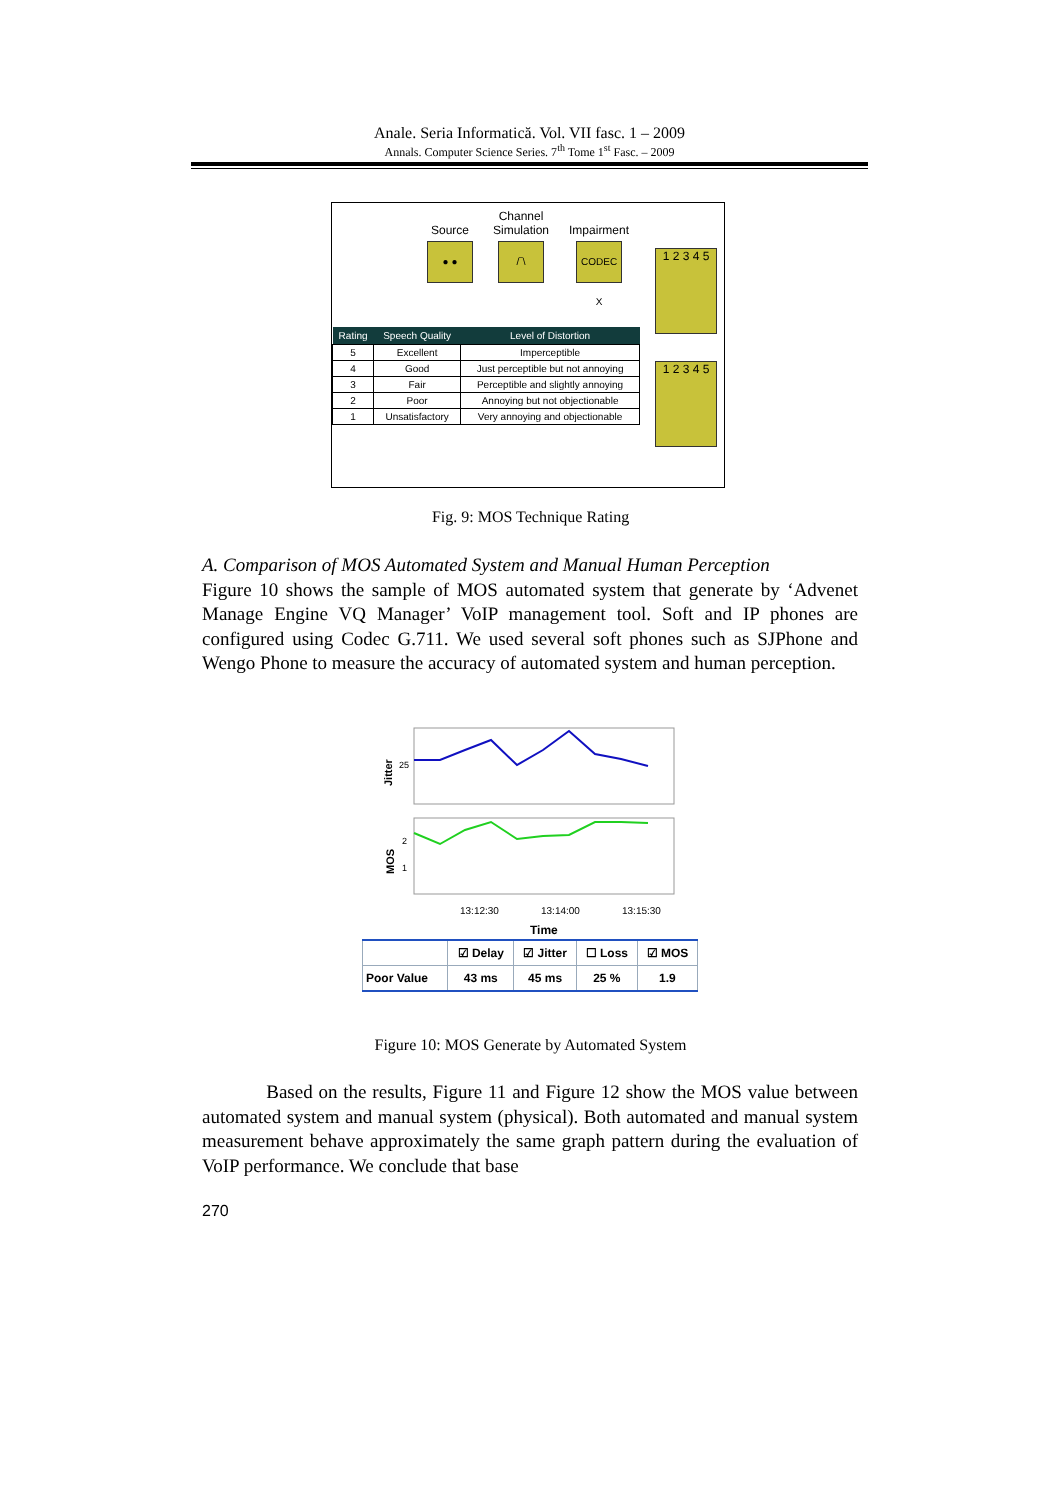Anale. Seria Informatică. Vol. VII fasc. 1 – 2009
Annals. Computer Science Series. 7<sup>th</sup> Tome 1<sup>st</sup> Fasc. – 2009
Source
● ●
Channel
Simulation
/‾\
Impairment
CODEC X
| Rating | Speech Quality | Level of Distortion |
| --- | --- | --- |
| 5 | Excellent | Imperceptible |
| 4 | Good | Just perceptible but not annoying |
| 3 | Fair | Perceptible and slightly annoying |
| 2 | Poor | Annoying but not objectionable |
| 1 | Unsatisfactory | Very annoying and objectionable |
1 2 3 4 5
1 2 3 4 5
Fig. 9: MOS Technique Rating
A. Comparison of MOS Automated System and Manual Human Perception
Figure 10 shows the sample of MOS automated system that generate by ‘Advenet Manage Engine VQ Manager’ VoIP management tool. Soft and IP phones are configured using Codec G.711. We used several soft phones such as SJPhone and Wengo Phone to measure the accuracy of automated system and human perception.
Jitter
25
MOS
2
1
13:12:30
13:14:00
13:15:30
Time
| | ☑ Delay | ☑ Jitter | ☐ Loss | ☑ MOS |
| --- | --- | --- | --- | --- |
| Poor Value | 43 ms | 45 ms | 25 % | 1.9 |
Figure 10: MOS Generate by Automated System
Based on the results, Figure 11 and Figure 12 show the MOS value between automated system and manual system (physical). Both automated and manual system measurement behave approximately the same graph pattern during the evaluation of VoIP performance. We conclude that base
270